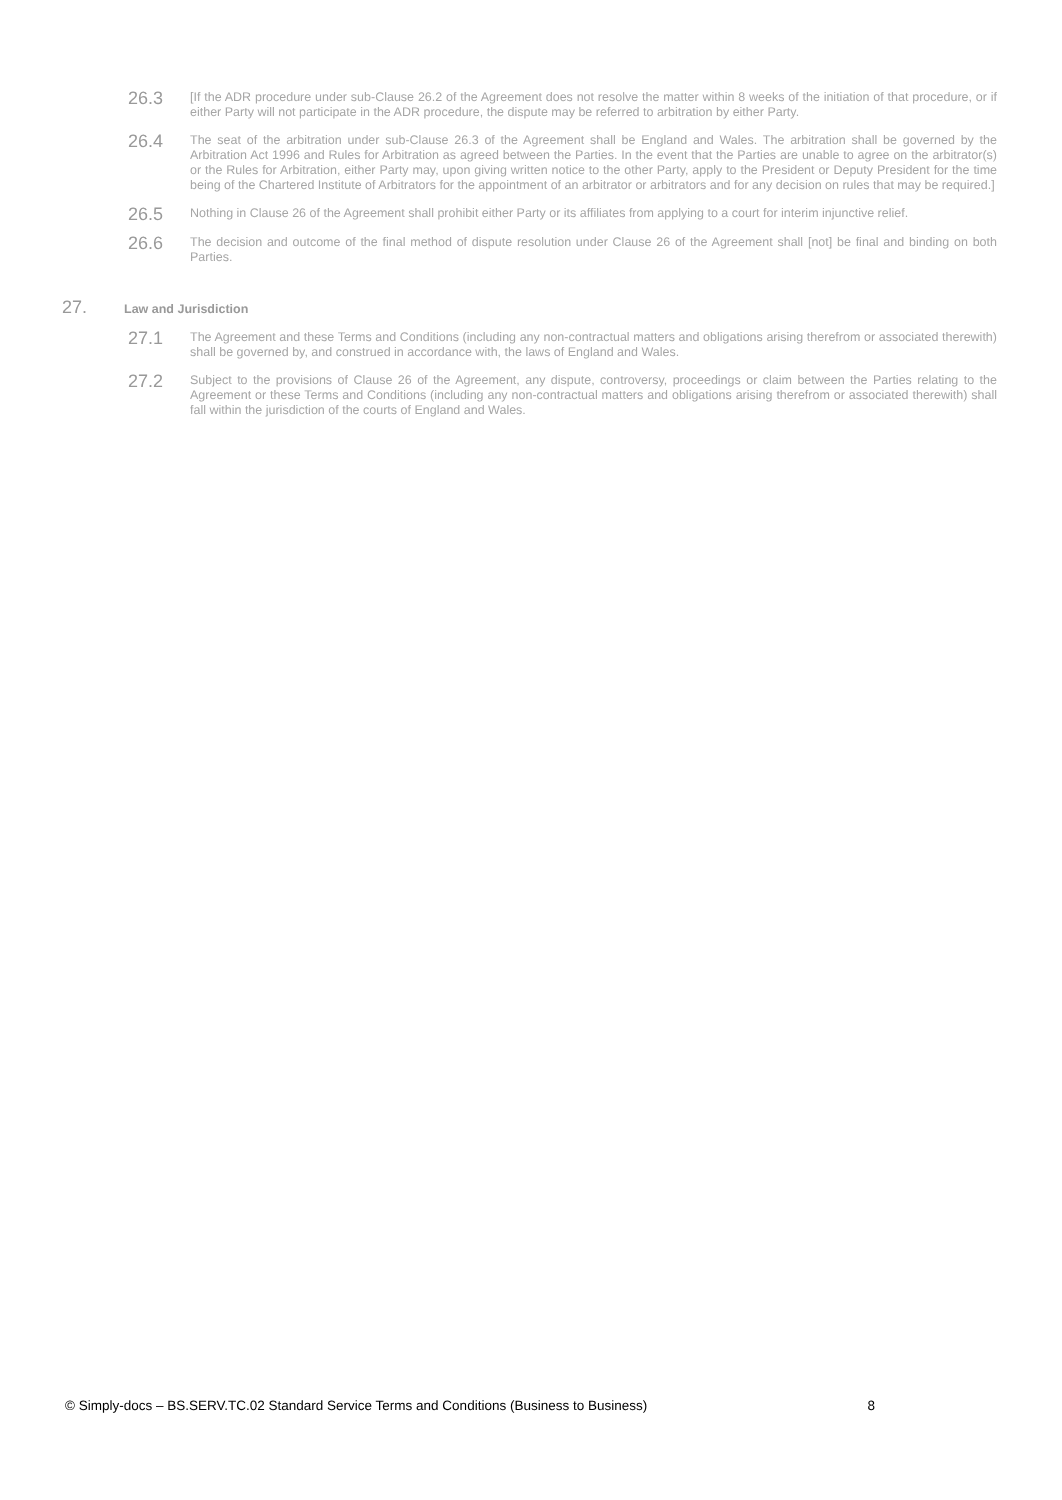26.3
[If the ADR procedure under sub-Clause 26.2 of the Agreement does not resolve the matter within 8 weeks of the initiation of that procedure, or if either Party will not participate in the ADR procedure, the dispute may be referred to arbitration by either Party.
26.4
The seat of the arbitration under sub-Clause 26.3 of the Agreement shall be England and Wales. The arbitration shall be governed by the Arbitration Act 1996 and Rules for Arbitration as agreed between the Parties. In the event that the Parties are unable to agree on the arbitrator(s) or the Rules for Arbitration, either Party may, upon giving written notice to the other Party, apply to the President or Deputy President for the time being of the Chartered Institute of Arbitrators for the appointment of an arbitrator or arbitrators and for any decision on rules that may be required.]
26.5
Nothing in Clause 26 of the Agreement shall prohibit either Party or its affiliates from applying to a court for interim injunctive relief.
26.6
The decision and outcome of the final method of dispute resolution under Clause 26 of the Agreement shall [not] be final and binding on both Parties.
27.
Law and Jurisdiction
27.1
The Agreement and these Terms and Conditions (including any non-contractual matters and obligations arising therefrom or associated therewith) shall be governed by, and construed in accordance with, the laws of England and Wales.
27.2
Subject to the provisions of Clause 26 of the Agreement, any dispute, controversy, proceedings or claim between the Parties relating to the Agreement or these Terms and Conditions (including any non-contractual matters and obligations arising therefrom or associated therewith) shall fall within the jurisdiction of the courts of England and Wales.
© Simply-docs – BS.SERV.TC.02 Standard Service Terms and Conditions (Business to Business) 8